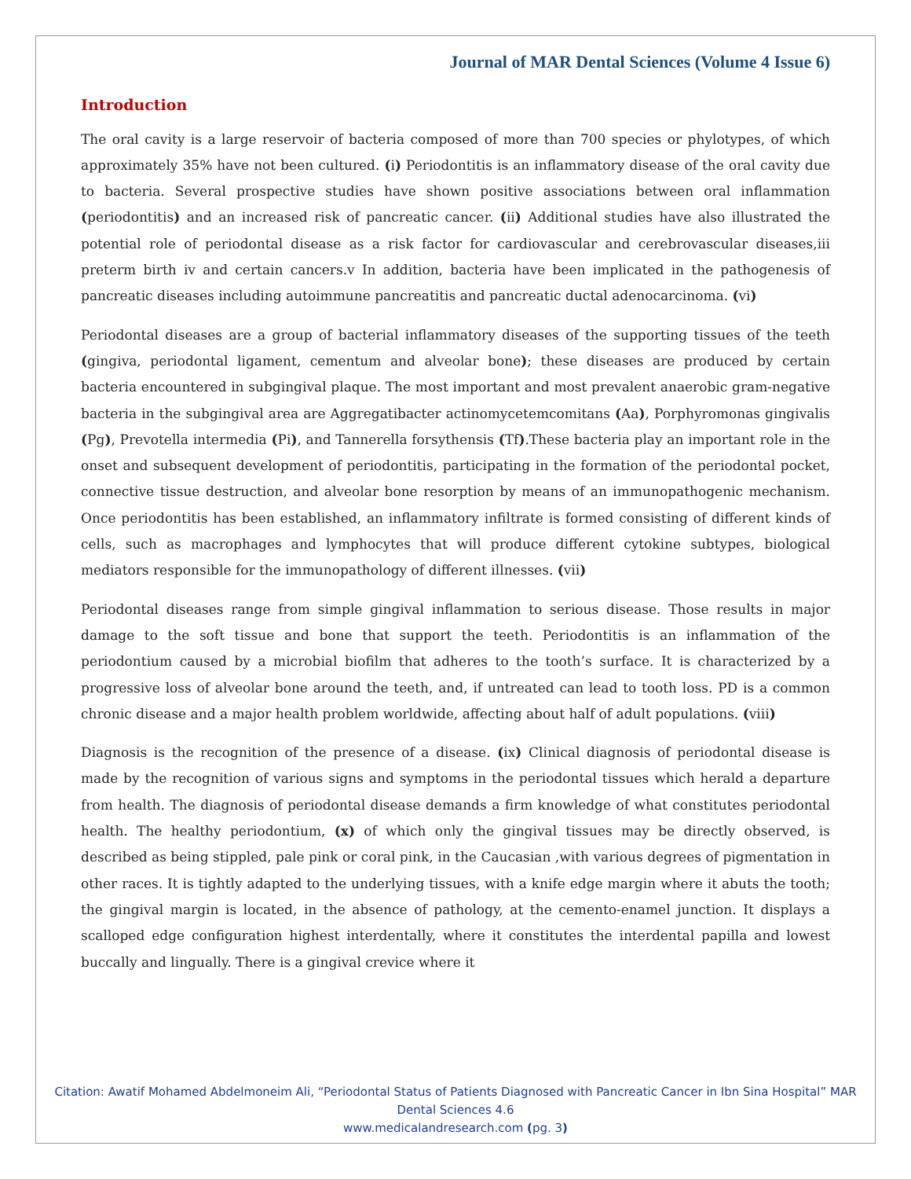Journal of MAR Dental Sciences (Volume 4 Issue 6)
Introduction
The oral cavity is a large reservoir of bacteria composed of more than 700 species or phylotypes, of which approximately 35% have not been cultured. (i) Periodontitis is an inflammatory disease of the oral cavity due to bacteria. Several prospective studies have shown positive associations between oral inflammation (periodontitis) and an increased risk of pancreatic cancer. (ii) Additional studies have also illustrated the potential role of periodontal disease as a risk factor for cardiovascular and cerebrovascular diseases,iii preterm birth iv and certain cancers.v In addition, bacteria have been implicated in the pathogenesis of pancreatic diseases including autoimmune pancreatitis and pancreatic ductal adenocarcinoma. (vi)
Periodontal diseases are a group of bacterial inflammatory diseases of the supporting tissues of the teeth (gingiva, periodontal ligament, cementum and alveolar bone); these diseases are produced by certain bacteria encountered in subgingival plaque. The most important and most prevalent anaerobic gram-negative bacteria in the subgingival area are Aggregatibacter actinomycetemcomitans (Aa), Porphyromonas gingivalis (Pg), Prevotella intermedia (Pi), and Tannerella forsythensis (Tf).These bacteria play an important role in the onset and subsequent development of periodontitis, participating in the formation of the periodontal pocket, connective tissue destruction, and alveolar bone resorption by means of an immunopathogenic mechanism. Once periodontitis has been established, an inflammatory infiltrate is formed consisting of different kinds of cells, such as macrophages and lymphocytes that will produce different cytokine subtypes, biological mediators responsible for the immunopathology of different illnesses. (vii)
Periodontal diseases range from simple gingival inflammation to serious disease. Those results in major damage to the soft tissue and bone that support the teeth. Periodontitis is an inflammation of the periodontium caused by a microbial biofilm that adheres to the tooth’s surface. It is characterized by a progressive loss of alveolar bone around the teeth, and, if untreated can lead to tooth loss. PD is a common chronic disease and a major health problem worldwide, affecting about half of adult populations. (viii)
Diagnosis is the recognition of the presence of a disease. (ix) Clinical diagnosis of periodontal disease is made by the recognition of various signs and symptoms in the periodontal tissues which herald a departure from health. The diagnosis of periodontal disease demands a firm knowledge of what constitutes periodontal health. The healthy periodontium, (x) of which only the gingival tissues may be directly observed, is described as being stippled, pale pink or coral pink, in the Caucasian ,with various degrees of pigmentation in other races. It is tightly adapted to the underlying tissues, with a knife edge margin where it abuts the tooth; the gingival margin is located, in the absence of pathology, at the cemento-enamel junction. It displays a scalloped edge configuration highest interdentally, where it constitutes the interdental papilla and lowest buccally and lingually. There is a gingival crevice where it
Citation: Awatif Mohamed Abdelmoneim Ali, “Periodontal Status of Patients Diagnosed with Pancreatic Cancer in Ibn Sina Hospital” MAR Dental Sciences 4.6
www.medicalandresearch.com (pg. 3)